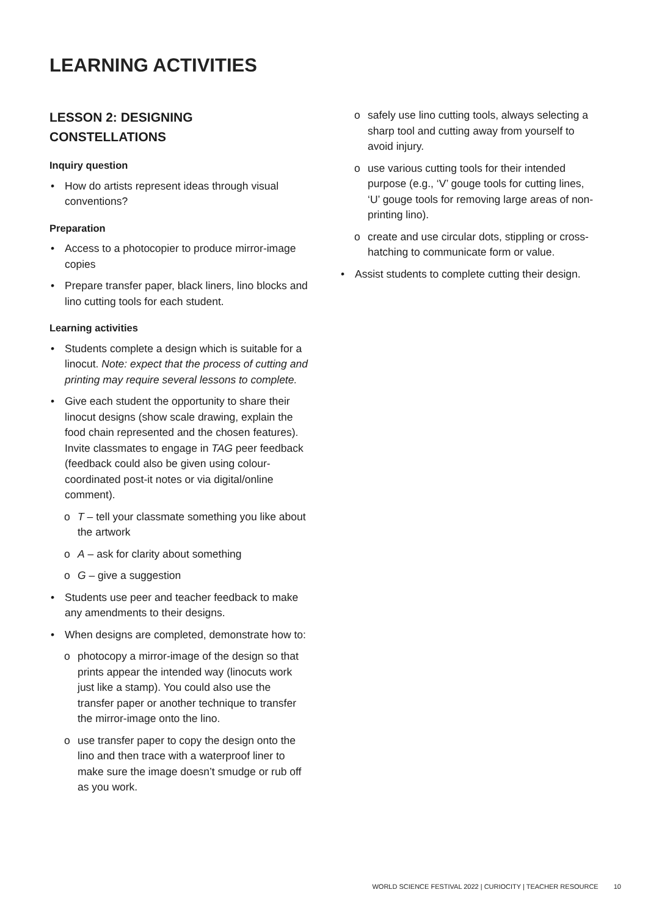LEARNING ACTIVITIES
LESSON 2: DESIGNING
CONSTELLATIONS
Inquiry question
How do artists represent ideas through visual conventions?
Preparation
Access to a photocopier to produce mirror-image copies
Prepare transfer paper, black liners, lino blocks and lino cutting tools for each student.
Learning activities
Students complete a design which is suitable for a linocut. Note: expect that the process of cutting and printing may require several lessons to complete.
Give each student the opportunity to share their linocut designs (show scale drawing, explain the food chain represented and the chosen features). Invite classmates to engage in TAG peer feedback (feedback could also be given using colour-coordinated post-it notes or via digital/online comment).
o T – tell your classmate something you like about the artwork
o A – ask for clarity about something
o G – give a suggestion
Students use peer and teacher feedback to make any amendments to their designs.
When designs are completed, demonstrate how to:
o photocopy a mirror-image of the design so that prints appear the intended way (linocuts work just like a stamp). You could also use the transfer paper or another technique to transfer the mirror-image onto the lino.
o use transfer paper to copy the design onto the lino and then trace with a waterproof liner to make sure the image doesn’t smudge or rub off as you work.
o safely use lino cutting tools, always selecting a sharp tool and cutting away from yourself to avoid injury.
o use various cutting tools for their intended purpose (e.g., ‘V’ gouge tools for cutting lines, ‘U’ gouge tools for removing large areas of non-printing lino).
o create and use circular dots, stippling or cross-hatching to communicate form or value.
Assist students to complete cutting their design.
WORLD SCIENCE FESTIVAL 2022 | CURIOCITY | TEACHER RESOURCE 10